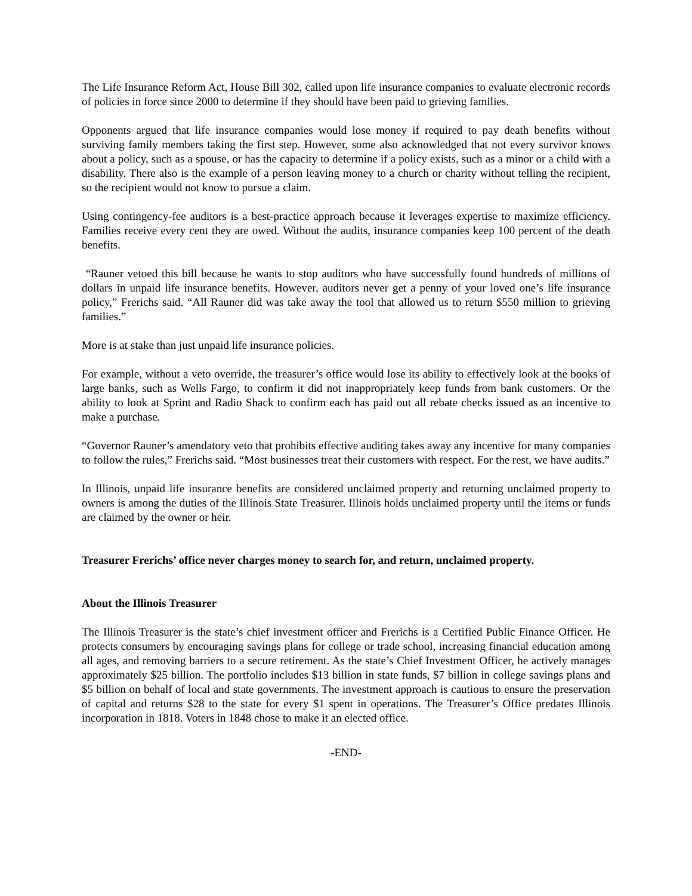The Life Insurance Reform Act, House Bill 302, called upon life insurance companies to evaluate electronic records of policies in force since 2000 to determine if they should have been paid to grieving families.
Opponents argued that life insurance companies would lose money if required to pay death benefits without surviving family members taking the first step. However, some also acknowledged that not every survivor knows about a policy, such as a spouse, or has the capacity to determine if a policy exists, such as a minor or a child with a disability. There also is the example of a person leaving money to a church or charity without telling the recipient, so the recipient would not know to pursue a claim.
Using contingency-fee auditors is a best-practice approach because it leverages expertise to maximize efficiency. Families receive every cent they are owed. Without the audits, insurance companies keep 100 percent of the death benefits.
“Rauner vetoed this bill because he wants to stop auditors who have successfully found hundreds of millions of dollars in unpaid life insurance benefits. However, auditors never get a penny of your loved one’s life insurance policy,” Frerichs said. “All Rauner did was take away the tool that allowed us to return $550 million to grieving families.”
More is at stake than just unpaid life insurance policies.
For example, without a veto override, the treasurer’s office would lose its ability to effectively look at the books of large banks, such as Wells Fargo, to confirm it did not inappropriately keep funds from bank customers. Or the ability to look at Sprint and Radio Shack to confirm each has paid out all rebate checks issued as an incentive to make a purchase.
“Governor Rauner’s amendatory veto that prohibits effective auditing takes away any incentive for many companies to follow the rules,” Frerichs said. “Most businesses treat their customers with respect. For the rest, we have audits.”
In Illinois, unpaid life insurance benefits are considered unclaimed property and returning unclaimed property to owners is among the duties of the Illinois State Treasurer. Illinois holds unclaimed property until the items or funds are claimed by the owner or heir.
Treasurer Frerichs’ office never charges money to search for, and return, unclaimed property.
About the Illinois Treasurer
The Illinois Treasurer is the state’s chief investment officer and Frerichs is a Certified Public Finance Officer. He protects consumers by encouraging savings plans for college or trade school, increasing financial education among all ages, and removing barriers to a secure retirement. As the state’s Chief Investment Officer, he actively manages approximately $25 billion. The portfolio includes $13 billion in state funds, $7 billion in college savings plans and $5 billion on behalf of local and state governments. The investment approach is cautious to ensure the preservation of capital and returns $28 to the state for every $1 spent in operations. The Treasurer’s Office predates Illinois incorporation in 1818. Voters in 1848 chose to make it an elected office.
-END-